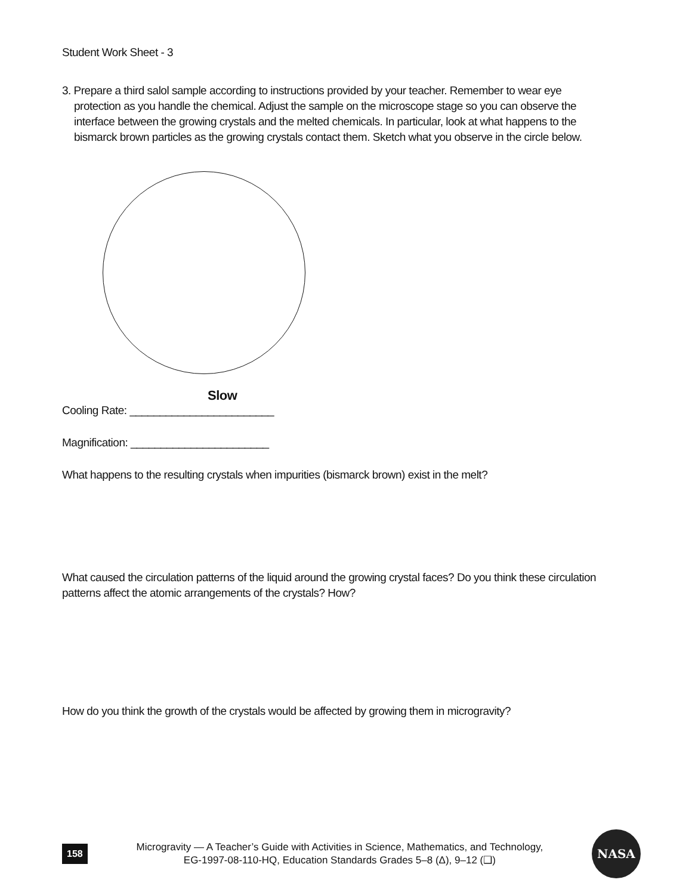Student Work Sheet - 3
3. Prepare a third salol sample according to instructions provided by your teacher. Remember to wear eye protection as you handle the chemical. Adjust the sample on the microscope stage so you can observe the interface between the growing crystals and the melted chemicals. In particular, look at what happens to the bismarck brown particles as the growing crystals contact them. Sketch what you observe in the circle below.
Slow
Cooling Rate: ________________________
Magnification: _______________________
What happens to the resulting crystals when impurities (bismarck brown) exist in the melt?
What caused the circulation patterns of the liquid around the growing crystal faces? Do you think these circulation patterns affect the atomic arrangements of the crystals? How?
How do you think the growth of the crystals would be affected by growing them in microgravity?
158
Microgravity — A Teacher’s Guide with Activities in Science, Mathematics, and Technology,
EG-1997-08-110-HQ, Education Standards Grades 5–8 (Δ), 9–12 (❑)
NASA